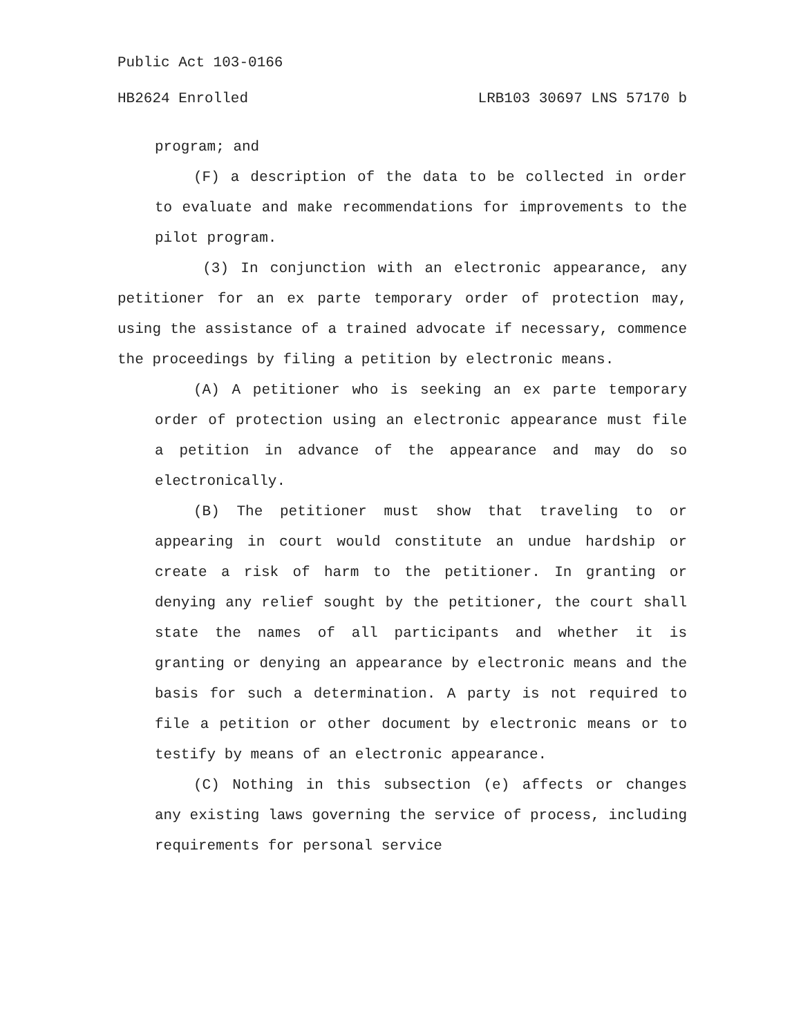Public Act 103-0166
HB2624 Enrolled LRB103 30697 LNS 57170 b
program; and
(F) a description of the data to be collected in order to evaluate and make recommendations for improvements to the pilot program.
(3) In conjunction with an electronic appearance, any petitioner for an ex parte temporary order of protection may, using the assistance of a trained advocate if necessary, commence the proceedings by filing a petition by electronic means.
(A) A petitioner who is seeking an ex parte temporary order of protection using an electronic appearance must file a petition in advance of the appearance and may do so electronically.
(B) The petitioner must show that traveling to or appearing in court would constitute an undue hardship or create a risk of harm to the petitioner. In granting or denying any relief sought by the petitioner, the court shall state the names of all participants and whether it is granting or denying an appearance by electronic means and the basis for such a determination. A party is not required to file a petition or other document by electronic means or to testify by means of an electronic appearance.
(C) Nothing in this subsection (e) affects or changes any existing laws governing the service of process, including requirements for personal service